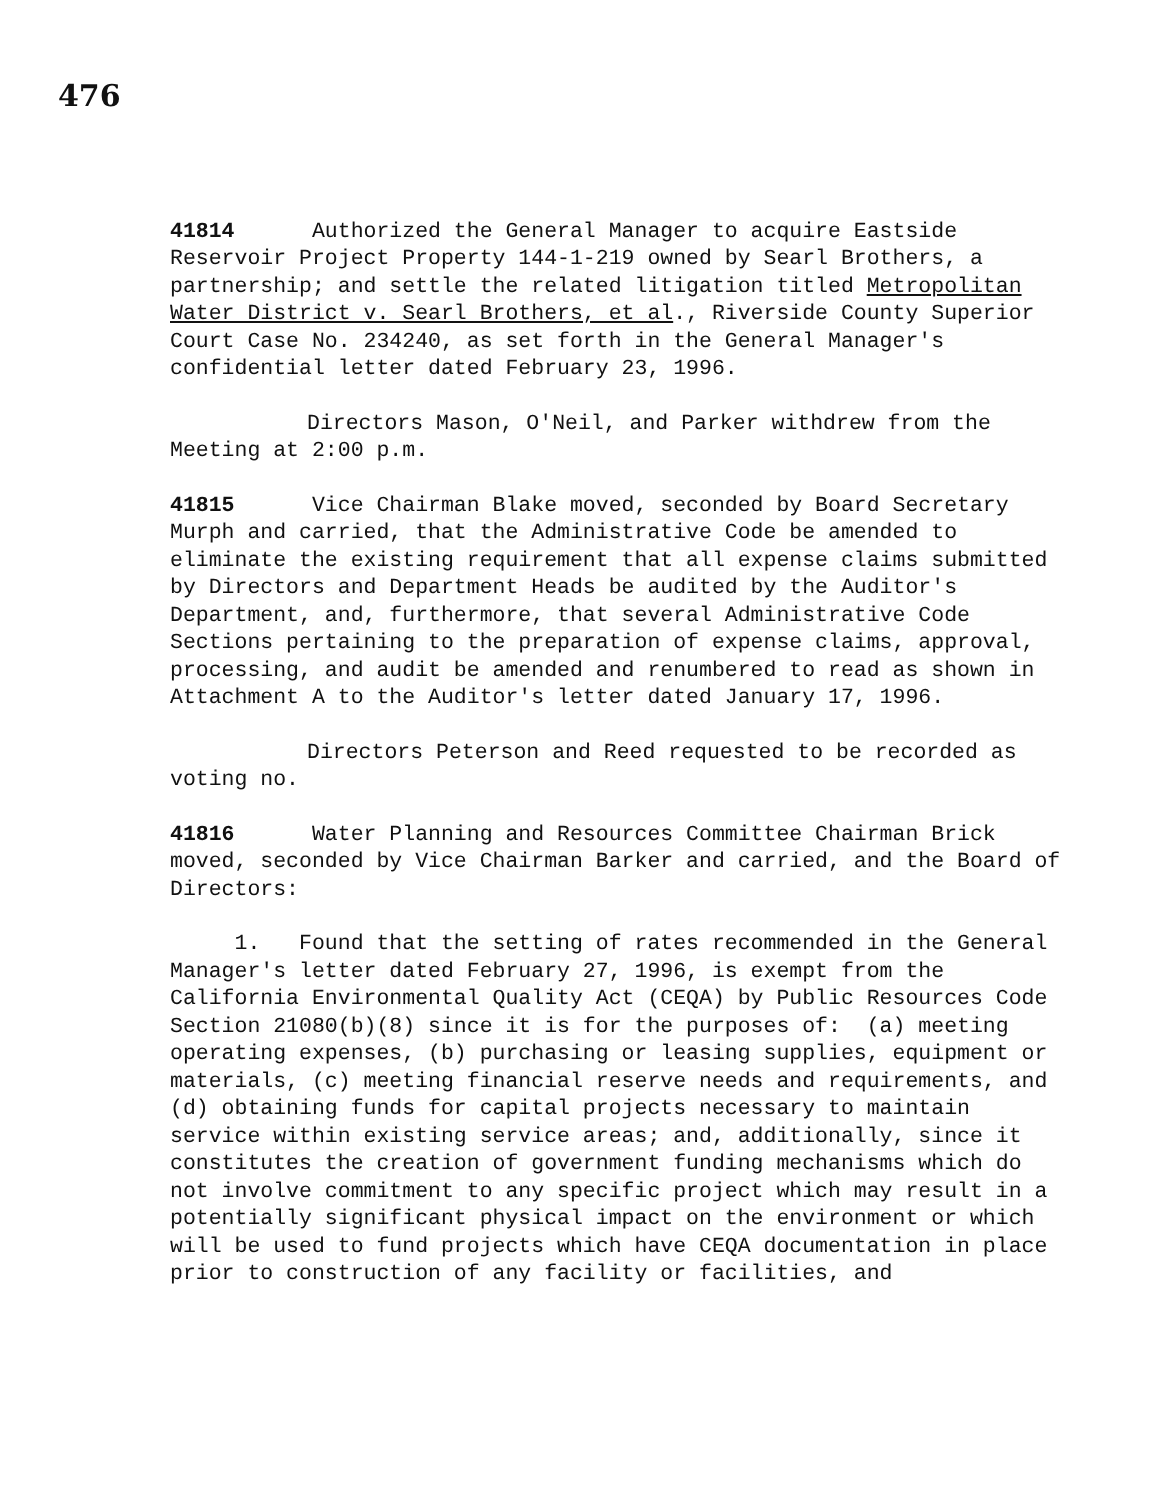476
41814 Authorized the General Manager to acquire Eastside Reservoir Project Property 144-1-219 owned by Searl Brothers, a partnership; and settle the related litigation titled Metropolitan Water District v. Searl Brothers, et al., Riverside County Superior Court Case No. 234240, as set forth in the General Manager's confidential letter dated February 23, 1996.
Directors Mason, O'Neil, and Parker withdrew from the Meeting at 2:00 p.m.
41815 Vice Chairman Blake moved, seconded by Board Secretary Murph and carried, that the Administrative Code be amended to eliminate the existing requirement that all expense claims submitted by Directors and Department Heads be audited by the Auditor's Department, and, furthermore, that several Administrative Code Sections pertaining to the preparation of expense claims, approval, processing, and audit be amended and renumbered to read as shown in Attachment A to the Auditor's letter dated January 17, 1996.
Directors Peterson and Reed requested to be recorded as voting no.
41816 Water Planning and Resources Committee Chairman Brick moved, seconded by Vice Chairman Barker and carried, and the Board of Directors:
1. Found that the setting of rates recommended in the General Manager's letter dated February 27, 1996, is exempt from the California Environmental Quality Act (CEQA) by Public Resources Code Section 21080(b)(8) since it is for the purposes of: (a) meeting operating expenses, (b) purchasing or leasing supplies, equipment or materials, (c) meeting financial reserve needs and requirements, and (d) obtaining funds for capital projects necessary to maintain service within existing service areas; and, additionally, since it constitutes the creation of government funding mechanisms which do not involve commitment to any specific project which may result in a potentially significant physical impact on the environment or which will be used to fund projects which have CEQA documentation in place prior to construction of any facility or facilities, and